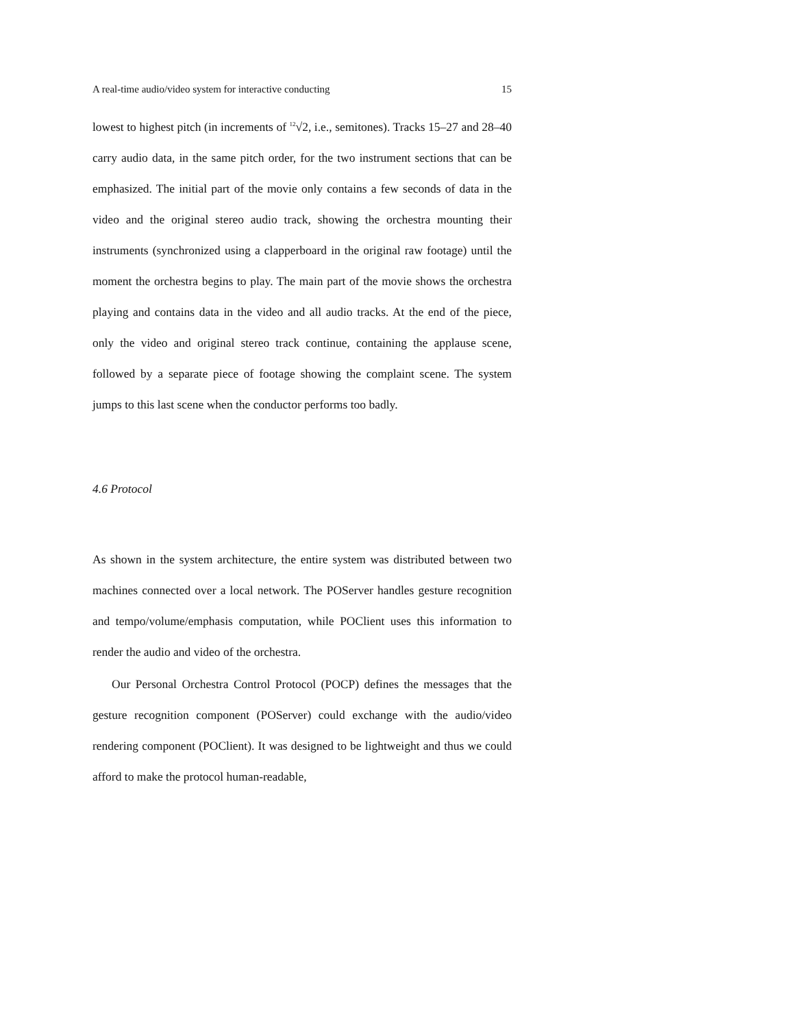A real-time audio/video system for interactive conducting 15
lowest to highest pitch (in increments of <sup>12</sup>√2, i.e., semitones). Tracks 15–27 and 28–40 carry audio data, in the same pitch order, for the two instrument sections that can be emphasized. The initial part of the movie only contains a few seconds of data in the video and the original stereo audio track, showing the orchestra mounting their instruments (synchronized using a clapperboard in the original raw footage) until the moment the orchestra begins to play. The main part of the movie shows the orchestra playing and contains data in the video and all audio tracks. At the end of the piece, only the video and original stereo track continue, containing the applause scene, followed by a separate piece of footage showing the complaint scene. The system jumps to this last scene when the conductor performs too badly.
4.6 Protocol
As shown in the system architecture, the entire system was distributed between two machines connected over a local network. The POServer handles gesture recognition and tempo/volume/emphasis computation, while POClient uses this information to render the audio and video of the orchestra.
Our Personal Orchestra Control Protocol (POCP) defines the messages that the gesture recognition component (POServer) could exchange with the audio/video rendering component (POClient). It was designed to be lightweight and thus we could afford to make the protocol human-readable,